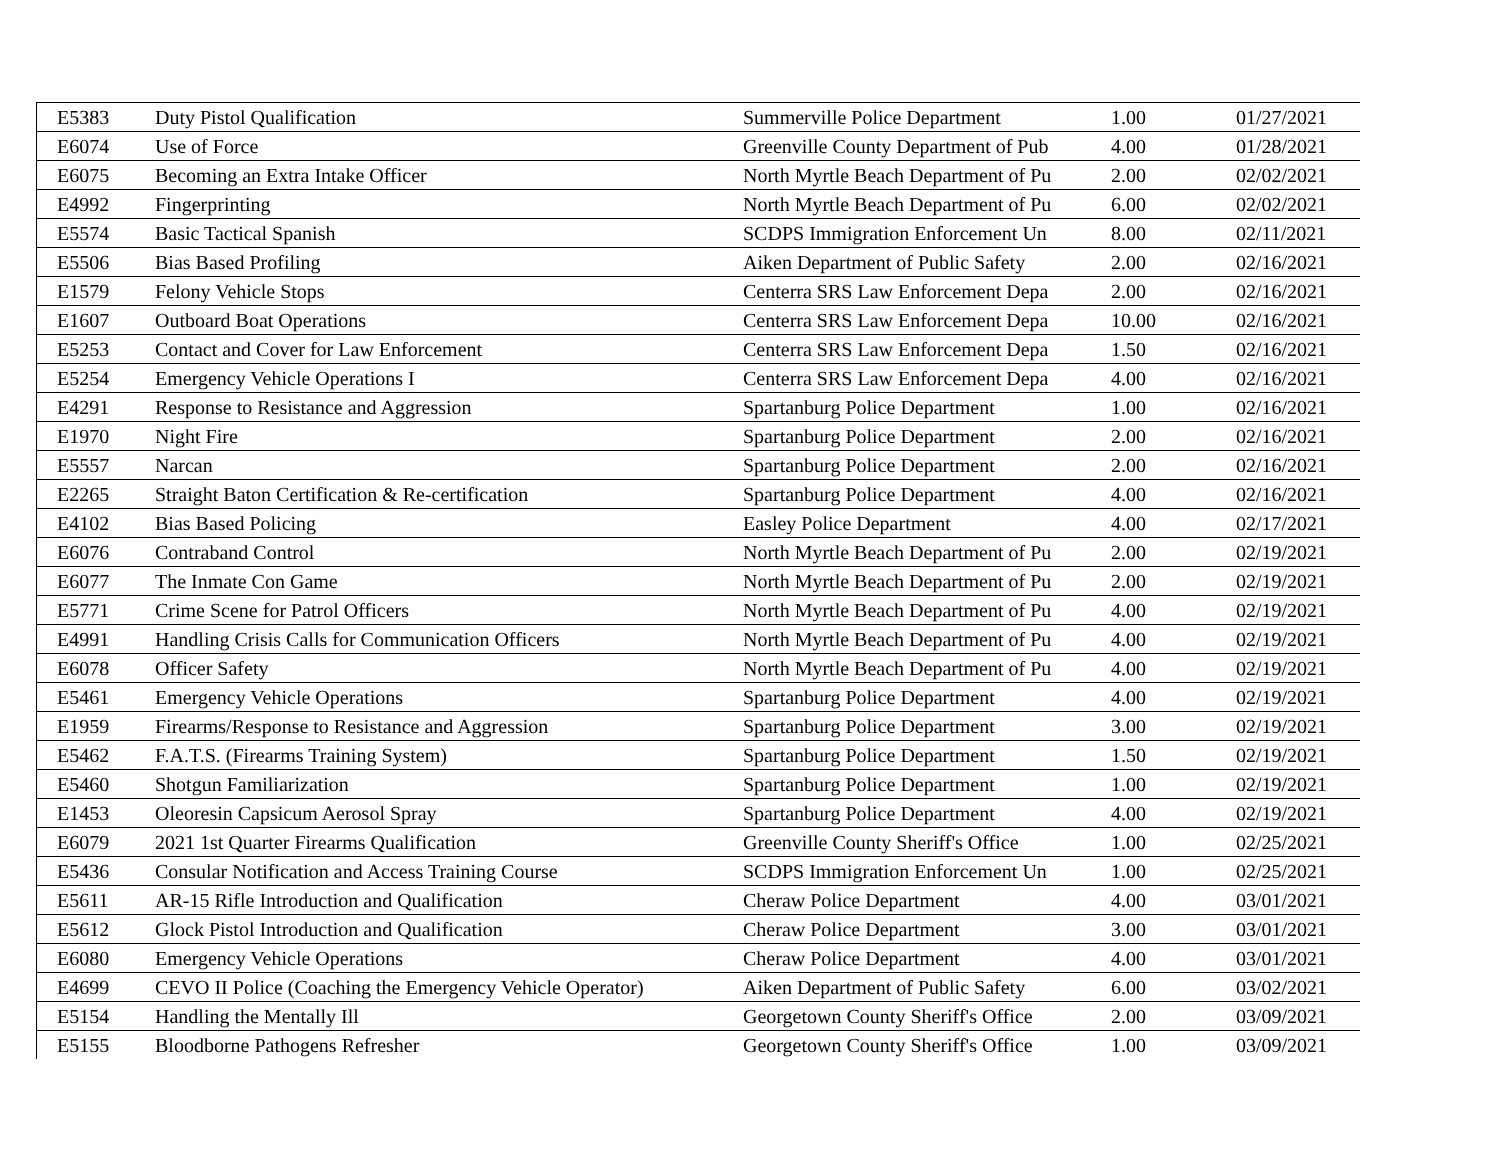| E5383 | Duty Pistol Qualification | Summerville Police Department | 1.00 | 01/27/2021 |
| E6074 | Use of Force | Greenville County Department of Pub | 4.00 | 01/28/2021 |
| E6075 | Becoming an Extra Intake Officer | North Myrtle Beach Department of Pu | 2.00 | 02/02/2021 |
| E4992 | Fingerprinting | North Myrtle Beach Department of Pu | 6.00 | 02/02/2021 |
| E5574 | Basic Tactical Spanish | SCDPS Immigration Enforcement Un | 8.00 | 02/11/2021 |
| E5506 | Bias Based Profiling | Aiken Department of Public Safety | 2.00 | 02/16/2021 |
| E1579 | Felony Vehicle Stops | Centerra SRS Law Enforcement Depa | 2.00 | 02/16/2021 |
| E1607 | Outboard Boat Operations | Centerra SRS Law Enforcement Depa | 10.00 | 02/16/2021 |
| E5253 | Contact and Cover for Law Enforcement | Centerra SRS Law Enforcement Depa | 1.50 | 02/16/2021 |
| E5254 | Emergency Vehicle Operations I | Centerra SRS Law Enforcement Depa | 4.00 | 02/16/2021 |
| E4291 | Response to Resistance and Aggression | Spartanburg Police Department | 1.00 | 02/16/2021 |
| E1970 | Night Fire | Spartanburg Police Department | 2.00 | 02/16/2021 |
| E5557 | Narcan | Spartanburg Police Department | 2.00 | 02/16/2021 |
| E2265 | Straight Baton Certification & Re-certification | Spartanburg Police Department | 4.00 | 02/16/2021 |
| E4102 | Bias Based Policing | Easley Police Department | 4.00 | 02/17/2021 |
| E6076 | Contraband Control | North Myrtle Beach Department of Pu | 2.00 | 02/19/2021 |
| E6077 | The Inmate Con Game | North Myrtle Beach Department of Pu | 2.00 | 02/19/2021 |
| E5771 | Crime Scene for Patrol Officers | North Myrtle Beach Department of Pu | 4.00 | 02/19/2021 |
| E4991 | Handling Crisis Calls for Communication Officers | North Myrtle Beach Department of Pu | 4.00 | 02/19/2021 |
| E6078 | Officer Safety | North Myrtle Beach Department of Pu | 4.00 | 02/19/2021 |
| E5461 | Emergency Vehicle Operations | Spartanburg Police Department | 4.00 | 02/19/2021 |
| E1959 | Firearms/Response to Resistance and Aggression | Spartanburg Police Department | 3.00 | 02/19/2021 |
| E5462 | F.A.T.S. (Firearms Training System) | Spartanburg Police Department | 1.50 | 02/19/2021 |
| E5460 | Shotgun Familiarization | Spartanburg Police Department | 1.00 | 02/19/2021 |
| E1453 | Oleoresin Capsicum Aerosol Spray | Spartanburg Police Department | 4.00 | 02/19/2021 |
| E6079 | 2021 1st Quarter Firearms Qualification | Greenville County Sheriff's Office | 1.00 | 02/25/2021 |
| E5436 | Consular Notification and Access Training Course | SCDPS Immigration Enforcement Un | 1.00 | 02/25/2021 |
| E5611 | AR-15 Rifle Introduction and Qualification | Cheraw Police Department | 4.00 | 03/01/2021 |
| E5612 | Glock Pistol Introduction and Qualification | Cheraw Police Department | 3.00 | 03/01/2021 |
| E6080 | Emergency Vehicle Operations | Cheraw Police Department | 4.00 | 03/01/2021 |
| E4699 | CEVO II Police (Coaching the Emergency Vehicle Operator) | Aiken Department of Public Safety | 6.00 | 03/02/2021 |
| E5154 | Handling the Mentally Ill | Georgetown County Sheriff's Office | 2.00 | 03/09/2021 |
| E5155 | Bloodborne Pathogens Refresher | Georgetown County Sheriff's Office | 1.00 | 03/09/2021 |